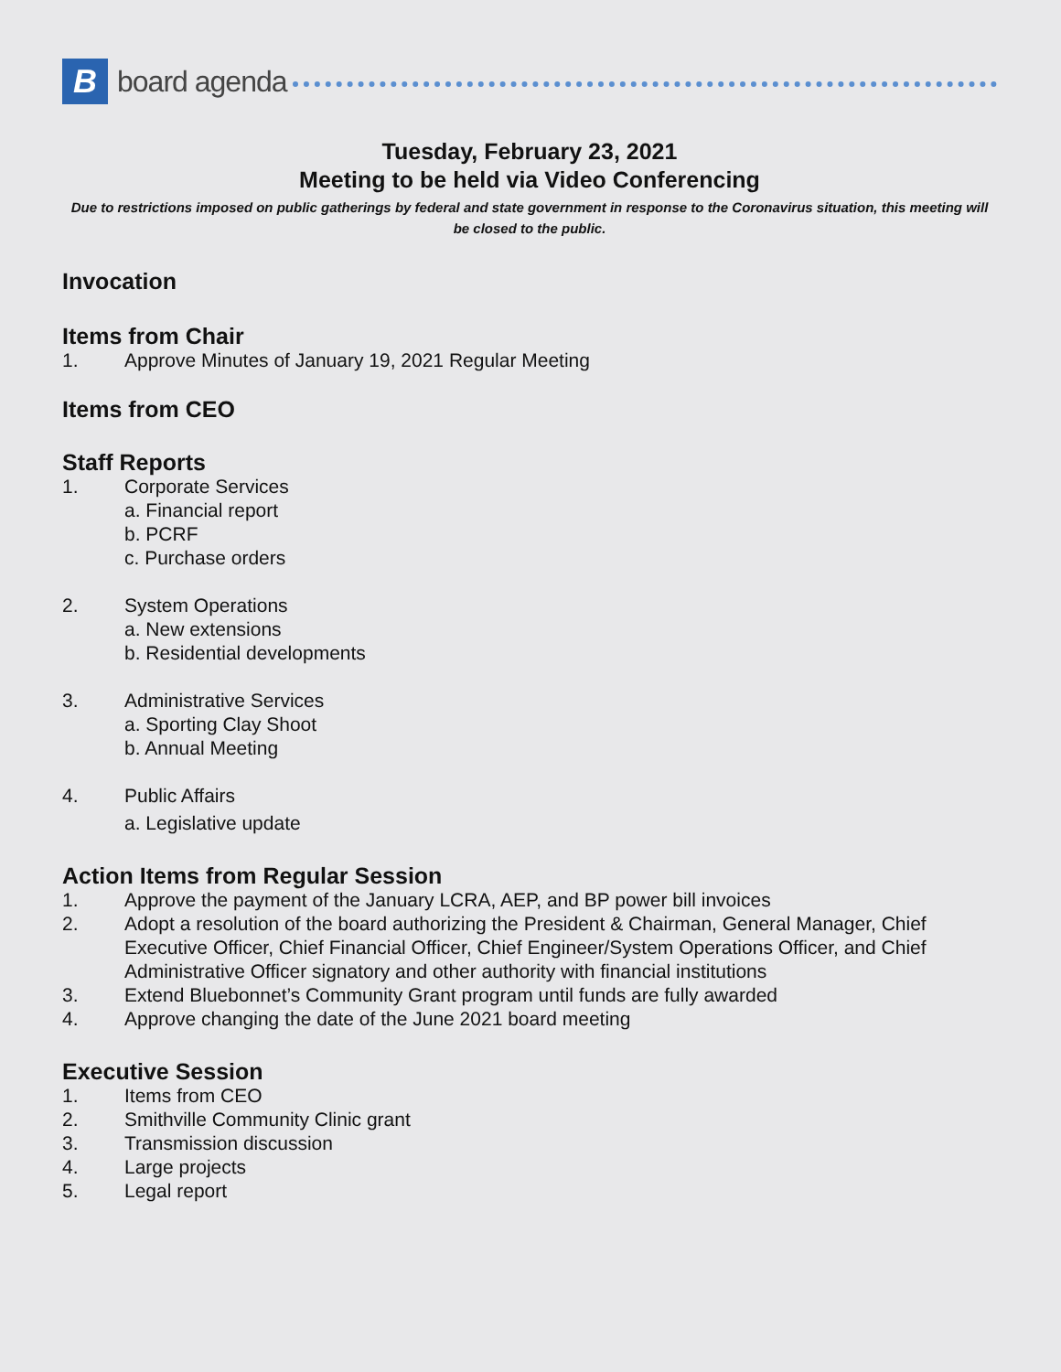B
board agenda
Tuesday, February 23, 2021
Meeting to be held via Video Conferencing
Due to restrictions imposed on public gatherings by federal and state government in response to the Coronavirus situation, this meeting will be closed to the public.
Invocation
Items from Chair
1. Approve Minutes of January 19, 2021 Regular Meeting
Items from CEO
Staff Reports
1. Corporate Services
a. Financial report
b. PCRF
c. Purchase orders
2. System Operations
a. New extensions
b. Residential developments
3. Administrative Services
a. Sporting Clay Shoot
b. Annual Meeting
4. Public Affairs
a. Legislative update
Action Items from Regular Session
1. Approve the payment of the January LCRA, AEP, and BP power bill invoices
2. Adopt a resolution of the board authorizing the President & Chairman, General Manager, Chief Executive Officer, Chief Financial Officer, Chief Engineer/System Operations Officer, and Chief Administrative Officer signatory and other authority with financial institutions
3. Extend Bluebonnet’s Community Grant program until funds are fully awarded
4. Approve changing the date of the June 2021 board meeting
Executive Session
1. Items from CEO
2. Smithville Community Clinic grant
3. Transmission discussion
4. Large projects
5. Legal report